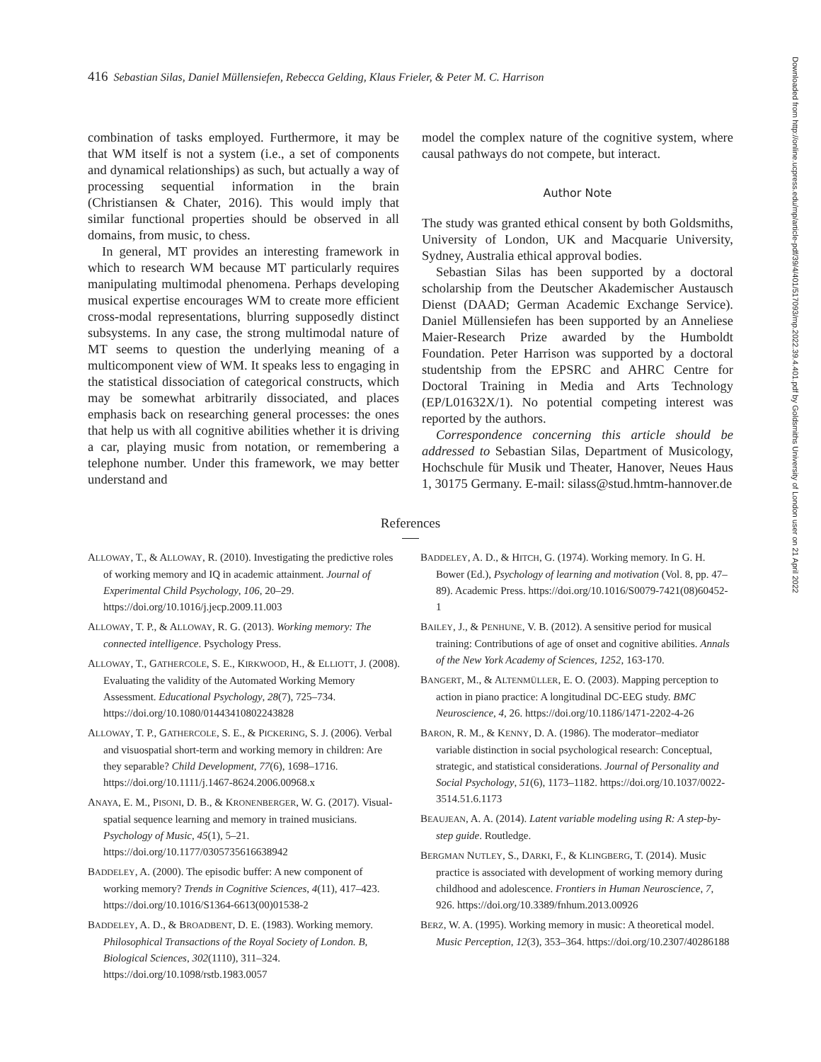416 Sebastian Silas, Daniel Müllensiefen, Rebecca Gelding, Klaus Frieler, & Peter M. C. Harrison
Downloaded from http://online.ucpress.edu/mp/article-pdf/39/4/401/517093/mp.2022.39.4.401.pdf by Goldsmiths University of London user on 21 April 2022
combination of tasks employed. Furthermore, it may be that WM itself is not a system (i.e., a set of components and dynamical relationships) as such, but actually a way of processing sequential information in the brain (Christiansen & Chater, 2016). This would imply that similar functional properties should be observed in all domains, from music, to chess.
In general, MT provides an interesting framework in which to research WM because MT particularly requires manipulating multimodal phenomena. Perhaps developing musical expertise encourages WM to create more efficient cross-modal representations, blurring supposedly distinct subsystems. In any case, the strong multimodal nature of MT seems to question the underlying meaning of a multicomponent view of WM. It speaks less to engaging in the statistical dissociation of categorical constructs, which may be somewhat arbitrarily dissociated, and places emphasis back on researching general processes: the ones that help us with all cognitive abilities whether it is driving a car, playing music from notation, or remembering a telephone number. Under this framework, we may better understand and
model the complex nature of the cognitive system, where causal pathways do not compete, but interact.
Author Note
The study was granted ethical consent by both Goldsmiths, University of London, UK and Macquarie University, Sydney, Australia ethical approval bodies.
Sebastian Silas has been supported by a doctoral scholarship from the Deutscher Akademischer Austausch Dienst (DAAD; German Academic Exchange Service). Daniel Müllensiefen has been supported by an Anneliese Maier-Research Prize awarded by the Humboldt Foundation. Peter Harrison was supported by a doctoral studentship from the EPSRC and AHRC Centre for Doctoral Training in Media and Arts Technology (EP/L01632X/1). No potential competing interest was reported by the authors.
Correspondence concerning this article should be addressed to Sebastian Silas, Department of Musicology, Hochschule für Musik und Theater, Hanover, Neues Haus 1, 30175 Germany. E-mail: silass@stud.hmtm-hannover.de
References
ALLOWAY, T., & ALLOWAY, R. (2010). Investigating the predictive roles of working memory and IQ in academic attainment. Journal of Experimental Child Psychology, 106, 20–29. https://doi.org/10.1016/j.jecp.2009.11.003
ALLOWAY, T. P., & ALLOWAY, R. G. (2013). Working memory: The connected intelligence. Psychology Press.
ALLOWAY, T., GATHERCOLE, S. E., KIRKWOOD, H., & ELLIOTT, J. (2008). Evaluating the validity of the Automated Working Memory Assessment. Educational Psychology, 28(7), 725–734. https://doi.org/10.1080/01443410802243828
ALLOWAY, T. P., GATHERCOLE, S. E., & PICKERING, S. J. (2006). Verbal and visuospatial short-term and working memory in children: Are they separable? Child Development, 77(6), 1698–1716. https://doi.org/10.1111/j.1467-8624.2006.00968.x
ANAYA, E. M., PISONI, D. B., & KRONENBERGER, W. G. (2017). Visual-spatial sequence learning and memory in trained musicians. Psychology of Music, 45(1), 5–21. https://doi.org/10.1177/0305735616638942
BADDELEY, A. (2000). The episodic buffer: A new component of working memory? Trends in Cognitive Sciences, 4(11), 417–423. https://doi.org/10.1016/S1364-6613(00)01538-2
BADDELEY, A. D., & BROADBENT, D. E. (1983). Working memory. Philosophical Transactions of the Royal Society of London. B, Biological Sciences, 302(1110), 311–324. https://doi.org/10.1098/rstb.1983.0057
BADDELEY, A. D., & HITCH, G. (1974). Working memory. In G. H. Bower (Ed.), Psychology of learning and motivation (Vol. 8, pp. 47–89). Academic Press. https://doi.org/10.1016/S0079-7421(08)60452-1
BAILEY, J., & PENHUNE, V. B. (2012). A sensitive period for musical training: Contributions of age of onset and cognitive abilities. Annals of the New York Academy of Sciences, 1252, 163-170.
BANGERT, M., & ALTENMÜLLER, E. O. (2003). Mapping perception to action in piano practice: A longitudinal DC-EEG study. BMC Neuroscience, 4, 26. https://doi.org/10.1186/1471-2202-4-26
BARON, R. M., & KENNY, D. A. (1986). The moderator–mediator variable distinction in social psychological research: Conceptual, strategic, and statistical considerations. Journal of Personality and Social Psychology, 51(6), 1173–1182. https://doi.org/10.1037/0022-3514.51.6.1173
BEAUJEAN, A. A. (2014). Latent variable modeling using R: A step-by-step guide. Routledge.
BERGMAN NUTLEY, S., DARKI, F., & KLINGBERG, T. (2014). Music practice is associated with development of working memory during childhood and adolescence. Frontiers in Human Neuroscience, 7, 926. https://doi.org/10.3389/fnhum.2013.00926
BERZ, W. A. (1995). Working memory in music: A theoretical model. Music Perception, 12(3), 353–364. https://doi.org/10.2307/40286188